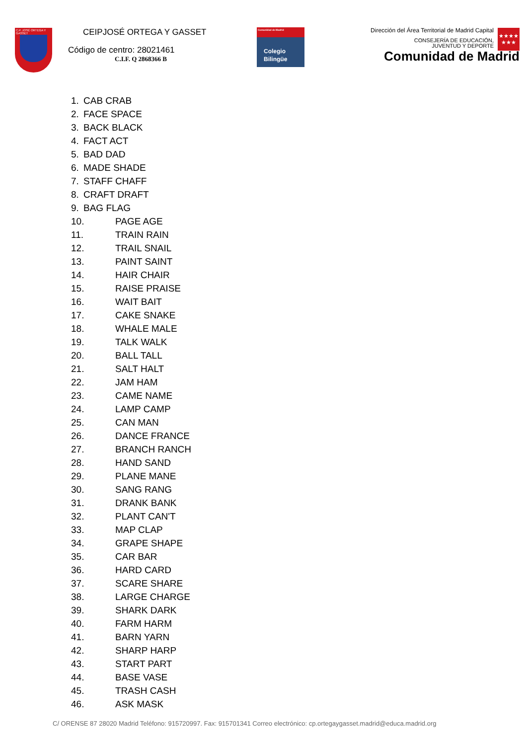C.P. JOSÉ ORTEGA Y GASSET
CEIPJOSÉ ORTEGA Y GASSET
Código de centro: 28021461
C.I.F. Q 2868366 B
Comunidad de Madrid
Colegio
Bilingüe
Dirección del Área Territorial de Madrid Capital
CONSEJERÍA DE EDUCACIÓN,
JUVENTUD Y DEPORTE
Comunidad de Madrid
★★★★
★★★
1. CAB CRAB
2. FACE SPACE
3. BACK BLACK
4. FACT ACT
5. BAD DAD
6. MADE SHADE
7. STAFF CHAFF
8. CRAFT DRAFT
9. BAG FLAG
10. PAGE AGE
11. TRAIN RAIN
12. TRAIL SNAIL
13. PAINT SAINT
14. HAIR CHAIR
15. RAISE PRAISE
16. WAIT BAIT
17. CAKE SNAKE
18. WHALE MALE
19. TALK WALK
20. BALL TALL
21. SALT HALT
22. JAM HAM
23. CAME NAME
24. LAMP CAMP
25. CAN MAN
26. DANCE FRANCE
27. BRANCH RANCH
28. HAND SAND
29. PLANE MANE
30. SANG RANG
31. DRANK BANK
32. PLANT CAN'T
33. MAP CLAP
34. GRAPE SHAPE
35. CAR BAR
36. HARD CARD
37. SCARE SHARE
38. LARGE CHARGE
39. SHARK DARK
40. FARM HARM
41. BARN YARN
42. SHARP HARP
43. START PART
44. BASE VASE
45. TRASH CASH
46. ASK MASK
C/ ORENSE 87 28020 Madrid Teléfono: 915720997. Fax: 915701341 Correo electrónico: cp.ortegaygasset.madrid@educa.madrid.org